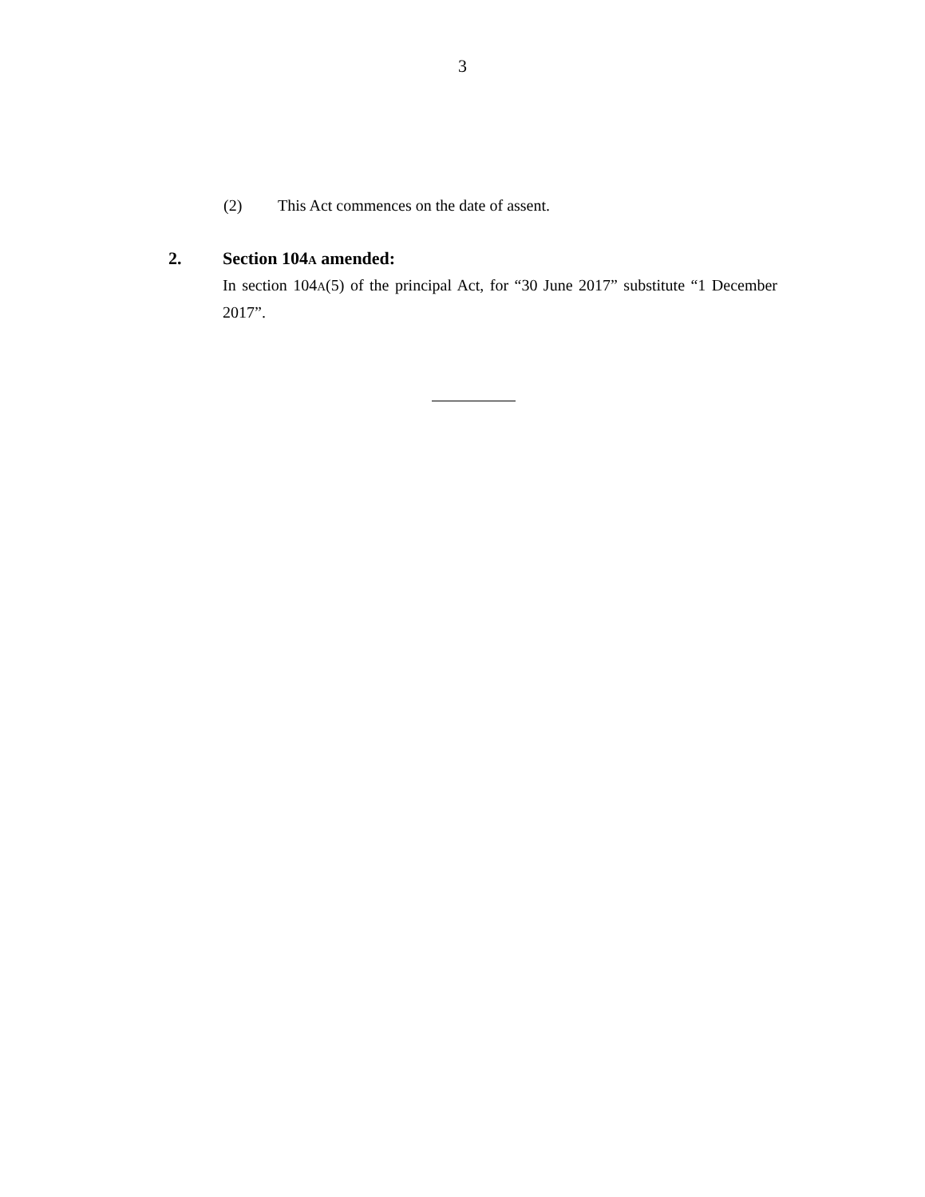3
(2) This Act commences on the date of assent.
2. Section 104A amended:
In section 104A(5) of the principal Act, for “30 June 2017” substitute “1 December 2017”.